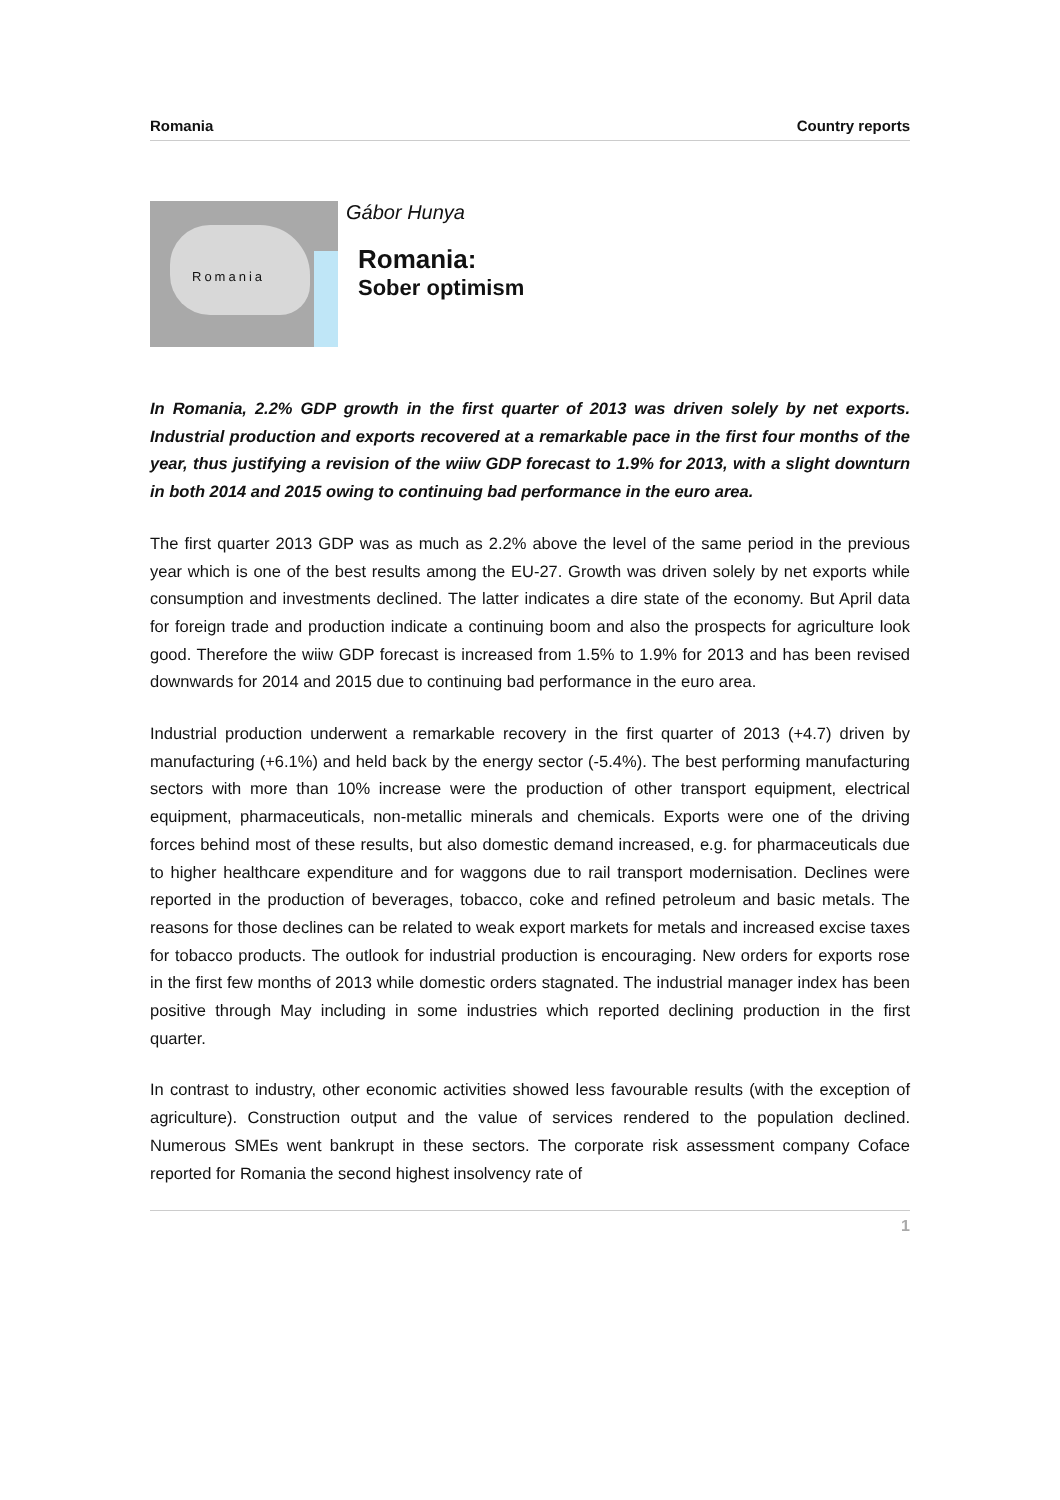Romania Country reports
Romania
Gábor Hunya
Romania:
Sober optimism
In Romania, 2.2% GDP growth in the first quarter of 2013 was driven solely by net exports. Industrial production and exports recovered at a remarkable pace in the first four months of the year, thus justifying a revision of the wiiw GDP forecast to 1.9% for 2013, with a slight downturn in both 2014 and 2015 owing to continuing bad performance in the euro area.
The first quarter 2013 GDP was as much as 2.2% above the level of the same period in the previous year which is one of the best results among the EU-27. Growth was driven solely by net exports while consumption and investments declined. The latter indicates a dire state of the economy. But April data for foreign trade and production indicate a continuing boom and also the prospects for agriculture look good. Therefore the wiiw GDP forecast is increased from 1.5% to 1.9% for 2013 and has been revised downwards for 2014 and 2015 due to continuing bad performance in the euro area.
Industrial production underwent a remarkable recovery in the first quarter of 2013 (+4.7) driven by manufacturing (+6.1%) and held back by the energy sector (-5.4%). The best performing manufacturing sectors with more than 10% increase were the production of other transport equipment, electrical equipment, pharmaceuticals, non-metallic minerals and chemicals. Exports were one of the driving forces behind most of these results, but also domestic demand increased, e.g. for pharmaceuticals due to higher healthcare expenditure and for waggons due to rail transport modernisation. Declines were reported in the production of beverages, tobacco, coke and refined petroleum and basic metals. The reasons for those declines can be related to weak export markets for metals and increased excise taxes for tobacco products. The outlook for industrial production is encouraging. New orders for exports rose in the first few months of 2013 while domestic orders stagnated. The industrial manager index has been positive through May including in some industries which reported declining production in the first quarter.
In contrast to industry, other economic activities showed less favourable results (with the exception of agriculture). Construction output and the value of services rendered to the population declined. Numerous SMEs went bankrupt in these sectors. The corporate risk assessment company Coface reported for Romania the second highest insolvency rate of
1